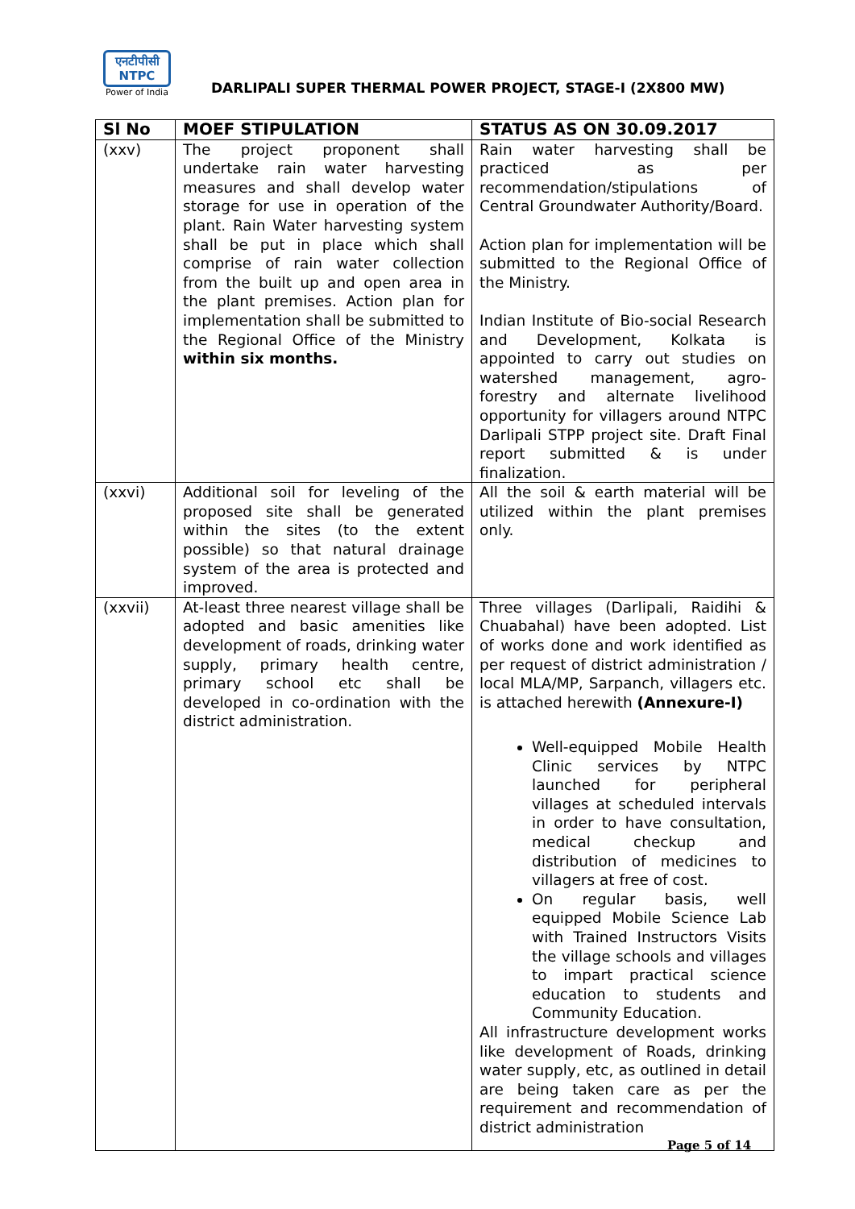एनटीपीसी
NTPC
Power of India
DARLIPALI SUPER THERMAL POWER PROJECT, STAGE-I (2X800 MW)
| Sl No | MOEF STIPULATION | STATUS AS ON 30.09.2017 |
| --- | --- | --- |
| (xxv) | The project proponent shall undertake rain water harvesting measures and shall develop water storage for use in operation of the plant. Rain Water harvesting system shall be put in place which shall comprise of rain water collection from the built up and open area in the plant premises. Action plan for implementation shall be submitted to the Regional Office of the Ministry within six months. | Rain water harvesting shall be practiced as per recommendation/stipulations of Central Groundwater Authority/Board. Action plan for implementation will be submitted to the Regional Office of the Ministry. Indian Institute of Bio-social Research and Development, Kolkata is appointed to carry out studies on watershed management, agro-forestry and alternate livelihood opportunity for villagers around NTPC Darlipali STPP project site. Draft Final report submitted & is under finalization. |
| (xxvi) | Additional soil for leveling of the proposed site shall be generated within the sites (to the extent possible) so that natural drainage system of the area is protected and improved. | All the soil & earth material will be utilized within the plant premises only. |
| (xxvii) | At-least three nearest village shall be adopted and basic amenities like development of roads, drinking water supply, primary health centre, primary school etc shall be developed in co-ordination with the district administration. | Three villages (Darlipali, Raidihi & Chuabahal) have been adopted. List of works done and work identified as per request of district administration / local MLA/MP, Sarpanch, villagers etc. is attached herewith (Annexure-I) Well-equipped Mobile Health Clinic services by NTPC launched for peripheral villages at scheduled intervals in order to have consultation, medical checkup and distribution of medicines to villagers at free of cost. On regular basis, well equipped Mobile Science Lab with Trained Instructors Visits the village schools and villages to impart practical science education to students and Community Education. All infrastructure development works like development of Roads, drinking water supply, etc, as outlined in detail are being taken care as per the requirement and recommendation of district administration |
Page 5 of 14